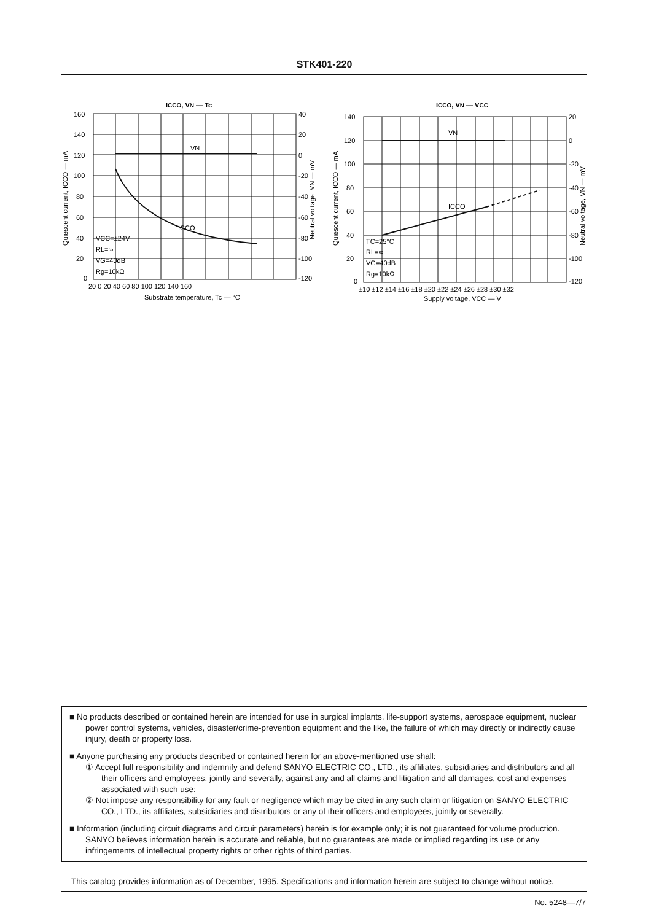STK401-220
ICCO, VN — Tc
VN
ICCO
VCC=±24V
RL=∞
VG=40dB
Rg=10kΩ
160
140
120
100
80
60
40
20
0
40
20
0
-20
-40
-60
-80
-100
-120
20 0 20 40 60 80 100 120 140 160
Substrate temperature, Tc — °C
Quiescent current, ICCO — mA
Neutral voltage, VN — mV
ICCO, VN — VCC
VN
ICCO
TC=25°C
RL=∞
VG=40dB
Rg=10kΩ
140
120
100
80
60
40
20
0
20
0
-20
-40
-60
-80
-100
-120
±10 ±12 ±14 ±16 ±18 ±20 ±22 ±24 ±26 ±28 ±30 ±32
Supply voltage, VCC — V
Quiescent current, ICCO — mA
Neutral voltage, VN — mV
■ No products described or contained herein are intended for use in surgical implants, life-support systems, aerospace equipment, nuclear power control systems, vehicles, disaster/crime-prevention equipment and the like, the failure of which may directly or indirectly cause injury, death or property loss.
■ Anyone purchasing any products described or contained herein for an above-mentioned use shall:
① Accept full responsibility and indemnify and defend SANYO ELECTRIC CO., LTD., its affiliates, subsidiaries and distributors and all their officers and employees, jointly and severally, against any and all claims and litigation and all damages, cost and expenses associated with such use:
② Not impose any responsibility for any fault or negligence which may be cited in any such claim or litigation on SANYO ELECTRIC CO., LTD., its affiliates, subsidiaries and distributors or any of their officers and employees, jointly or severally.
■ Information (including circuit diagrams and circuit parameters) herein is for example only; it is not guaranteed for volume production. SANYO believes information herein is accurate and reliable, but no guarantees are made or implied regarding its use or any infringements of intellectual property rights or other rights of third parties.
This catalog provides information as of December, 1995. Specifications and information herein are subject to change without notice.
No. 5248—7/7